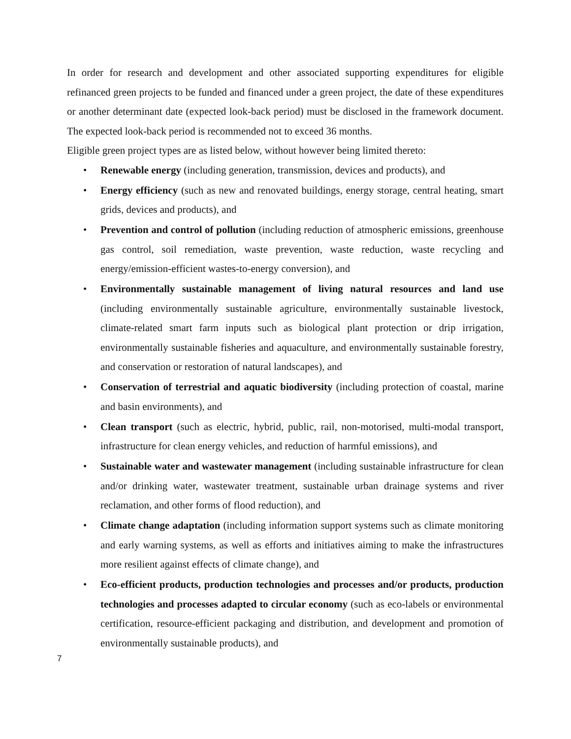In order for research and development and other associated supporting expenditures for eligible refinanced green projects to be funded and financed under a green project, the date of these expenditures or another determinant date (expected look-back period) must be disclosed in the framework document. The expected look-back period is recommended not to exceed 36 months.
Eligible green project types are as listed below, without however being limited thereto:
• Renewable energy (including generation, transmission, devices and products), and
• Energy efficiency (such as new and renovated buildings, energy storage, central heating, smart grids, devices and products), and
• Prevention and control of pollution (including reduction of atmospheric emissions, greenhouse gas control, soil remediation, waste prevention, waste reduction, waste recycling and energy/emission-efficient wastes-to-energy conversion), and
• Environmentally sustainable management of living natural resources and land use (including environmentally sustainable agriculture, environmentally sustainable livestock, climate-related smart farm inputs such as biological plant protection or drip irrigation, environmentally sustainable fisheries and aquaculture, and environmentally sustainable forestry, and conservation or restoration of natural landscapes), and
• Conservation of terrestrial and aquatic biodiversity (including protection of coastal, marine and basin environments), and
• Clean transport (such as electric, hybrid, public, rail, non-motorised, multi-modal transport, infrastructure for clean energy vehicles, and reduction of harmful emissions), and
• Sustainable water and wastewater management (including sustainable infrastructure for clean and/or drinking water, wastewater treatment, sustainable urban drainage systems and river reclamation, and other forms of flood reduction), and
• Climate change adaptation (including information support systems such as climate monitoring and early warning systems, as well as efforts and initiatives aiming to make the infrastructures more resilient against effects of climate change), and
• Eco-efficient products, production technologies and processes and/or products, production technologies and processes adapted to circular economy (such as eco-labels or environmental certification, resource-efficient packaging and distribution, and development and promotion of environmentally sustainable products), and
7